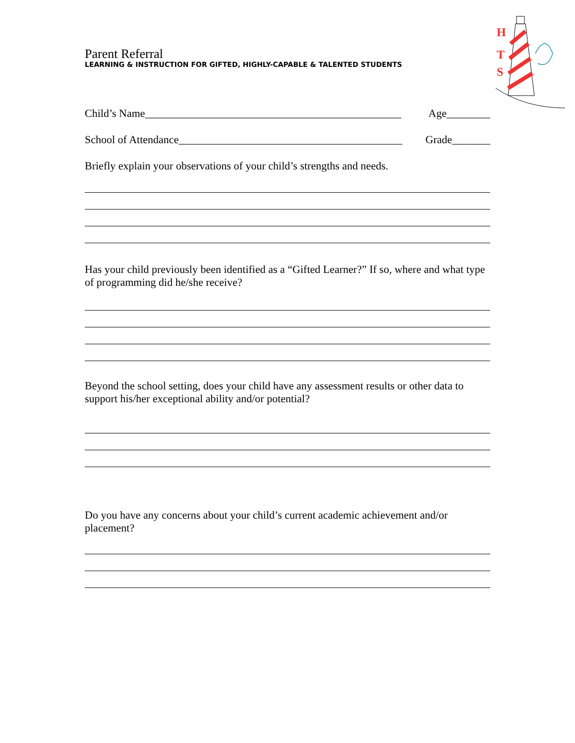H
T
S
Parent Referral
LEARNING & INSTRUCTION FOR GIFTED, HIGHLY-CAPABLE & TALENTED STUDENTS
Child’s Name_______________________________________________ Age________
School of Attendance_________________________________________ Grade_______
Briefly explain your observations of your child’s strengths and needs.
Has your child previously been identified as a “Gifted Learner?” If so, where and what type of programming did he/she receive?
Beyond the school setting, does your child have any assessment results or other data to support his/her exceptional ability and/or potential?
Do you have any concerns about your child’s current academic achievement and/or placement?